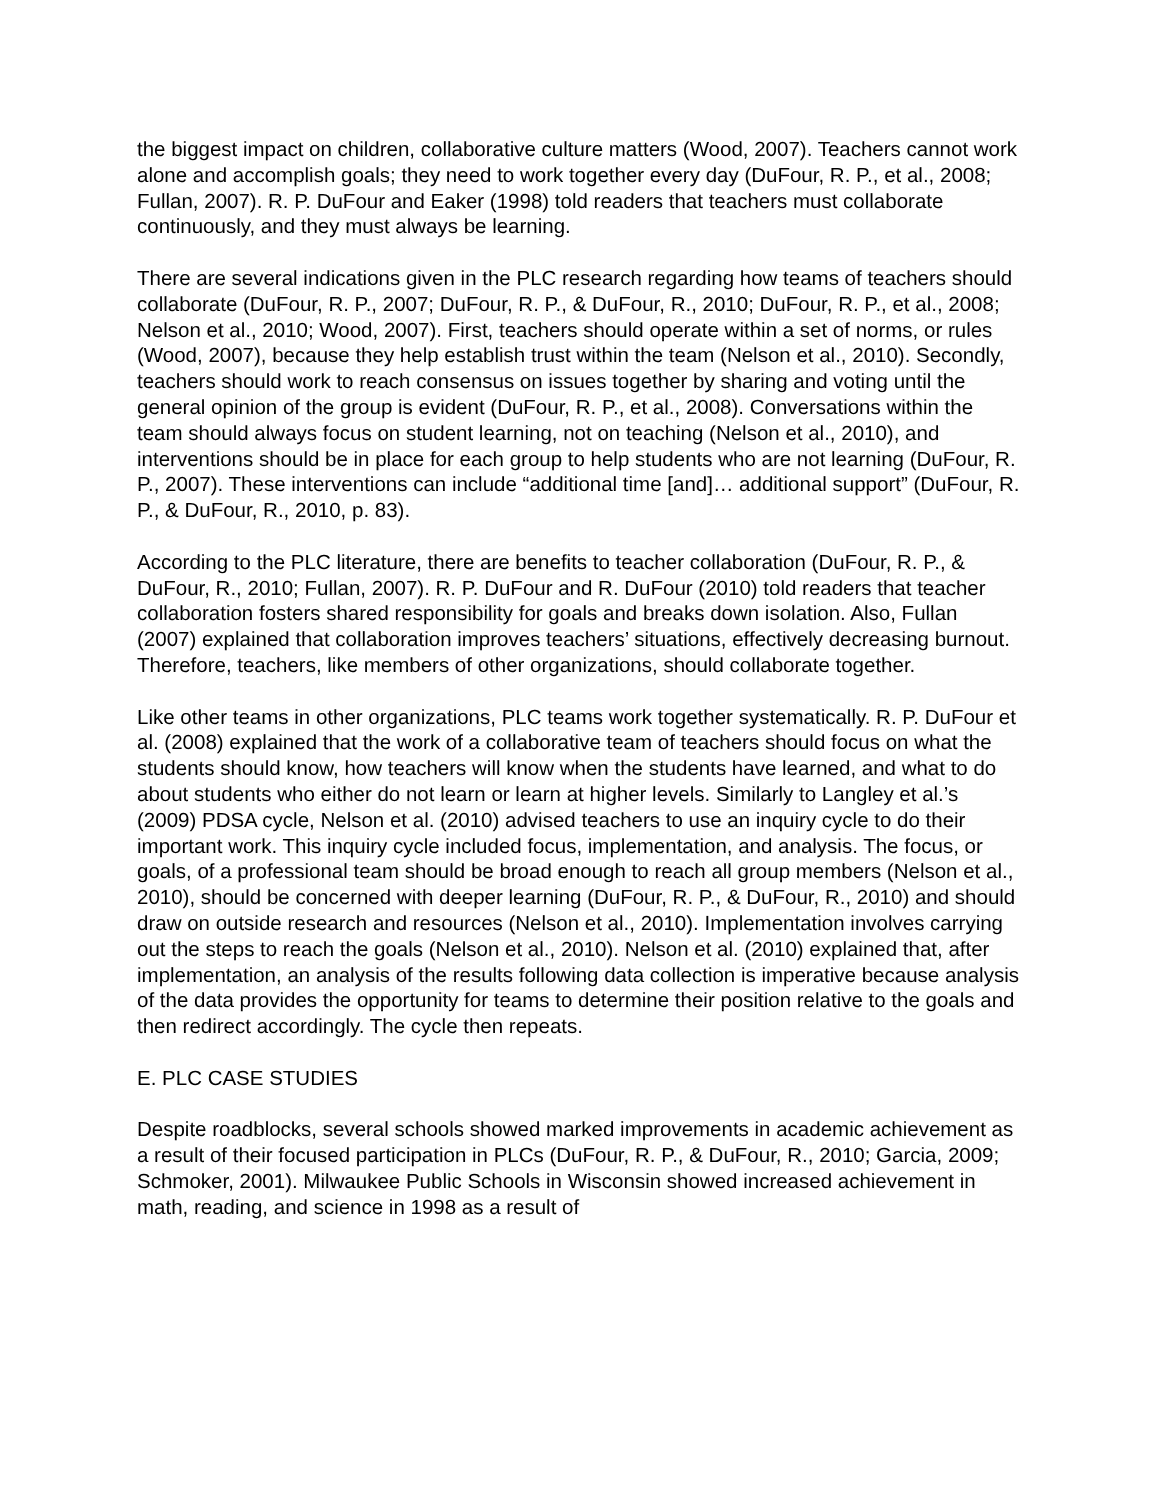the biggest impact on children, collaborative culture matters (Wood, 2007). Teachers cannot work alone and accomplish goals; they need to work together every day (DuFour, R. P., et al., 2008; Fullan, 2007). R. P. DuFour and Eaker (1998) told readers that teachers must collaborate continuously, and they must always be learning.
There are several indications given in the PLC research regarding how teams of teachers should collaborate (DuFour, R. P., 2007; DuFour, R. P., & DuFour, R., 2010; DuFour, R. P., et al., 2008; Nelson et al., 2010; Wood, 2007). First, teachers should operate within a set of norms, or rules (Wood, 2007), because they help establish trust within the team (Nelson et al., 2010). Secondly, teachers should work to reach consensus on issues together by sharing and voting until the general opinion of the group is evident (DuFour, R. P., et al., 2008). Conversations within the team should always focus on student learning, not on teaching (Nelson et al., 2010), and interventions should be in place for each group to help students who are not learning (DuFour, R. P., 2007). These interventions can include “additional time [and]… additional support” (DuFour, R. P., & DuFour, R., 2010, p. 83).
According to the PLC literature, there are benefits to teacher collaboration (DuFour, R. P., & DuFour, R., 2010; Fullan, 2007). R. P. DuFour and R. DuFour (2010) told readers that teacher collaboration fosters shared responsibility for goals and breaks down isolation. Also, Fullan (2007) explained that collaboration improves teachers’ situations, effectively decreasing burnout. Therefore, teachers, like members of other organizations, should collaborate together.
Like other teams in other organizations, PLC teams work together systematically. R. P. DuFour et al. (2008) explained that the work of a collaborative team of teachers should focus on what the students should know, how teachers will know when the students have learned, and what to do about students who either do not learn or learn at higher levels. Similarly to Langley et al.’s (2009) PDSA cycle, Nelson et al. (2010) advised teachers to use an inquiry cycle to do their important work. This inquiry cycle included focus, implementation, and analysis. The focus, or goals, of a professional team should be broad enough to reach all group members (Nelson et al., 2010), should be concerned with deeper learning (DuFour, R. P., & DuFour, R., 2010) and should draw on outside research and resources (Nelson et al., 2010). Implementation involves carrying out the steps to reach the goals (Nelson et al., 2010). Nelson et al. (2010) explained that, after implementation, an analysis of the results following data collection is imperative because analysis of the data provides the opportunity for teams to determine their position relative to the goals and then redirect accordingly. The cycle then repeats.
E. PLC CASE STUDIES
Despite roadblocks, several schools showed marked improvements in academic achievement as a result of their focused participation in PLCs (DuFour, R. P., & DuFour, R., 2010; Garcia, 2009; Schmoker, 2001). Milwaukee Public Schools in Wisconsin showed increased achievement in math, reading, and science in 1998 as a result of